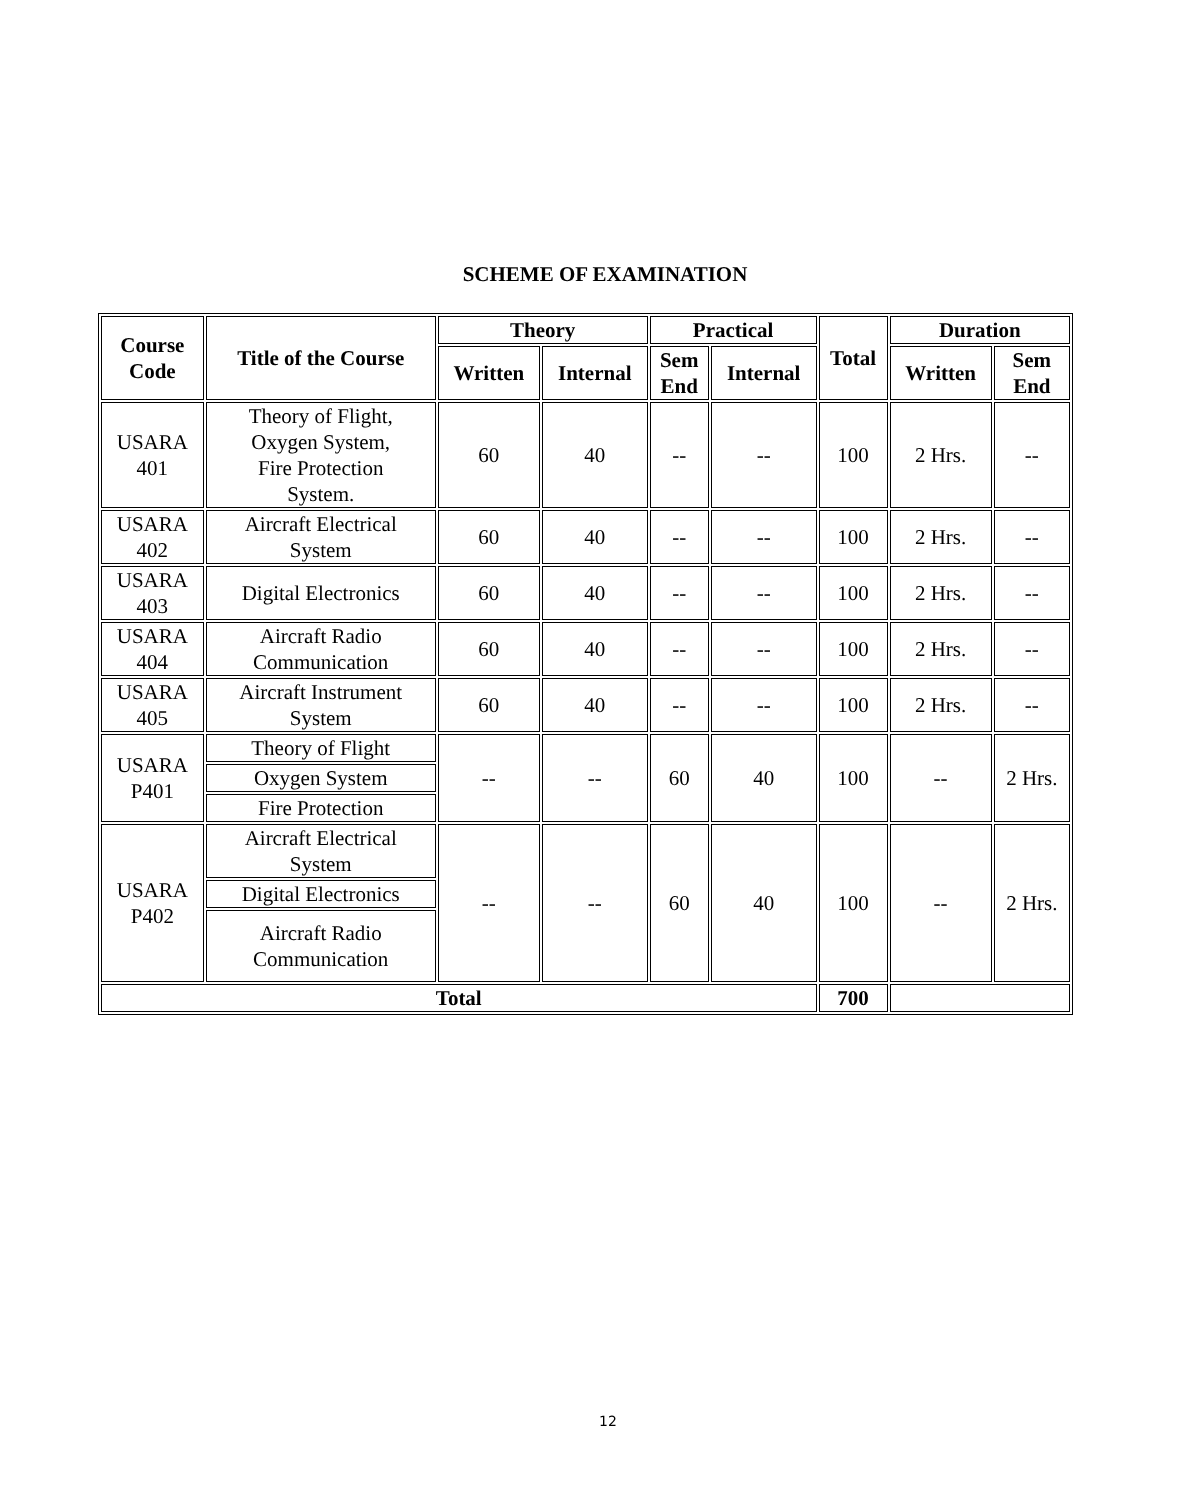SCHEME OF EXAMINATION
| Course Code | Title of the Course | Theory | | Practical | | Total | Duration | |
| --- | --- | --- | --- | --- | --- | --- | --- | --- |
| | | Written | Internal | Sem End | Internal | | Written | Sem End |
| USARA 401 | Theory of Flight, Oxygen System, Fire Protection System. | 60 | 40 | -- | -- | 100 | 2 Hrs. | -- |
| USARA 402 | Aircraft Electrical System | 60 | 40 | -- | -- | 100 | 2 Hrs. | -- |
| USARA 403 | Digital Electronics | 60 | 40 | -- | -- | 100 | 2 Hrs. | -- |
| USARA 404 | Aircraft Radio Communication | 60 | 40 | -- | -- | 100 | 2 Hrs. | -- |
| USARA 405 | Aircraft Instrument System | 60 | 40 | -- | -- | 100 | 2 Hrs. | -- |
| USARA P401 | Theory of Flight | -- | -- | 60 | 40 | 100 | -- | 2 Hrs. |
| | Oxygen System | | | | | | | |
| | Fire Protection | | | | | | | |
| USARA P402 | Aircraft Electrical System | -- | -- | 60 | 40 | 100 | -- | 2 Hrs. |
| | Digital Electronics | | | | | | | |
| | Aircraft Radio Communication | | | | | | | |
| Total | | | | | | 700 | | |
12